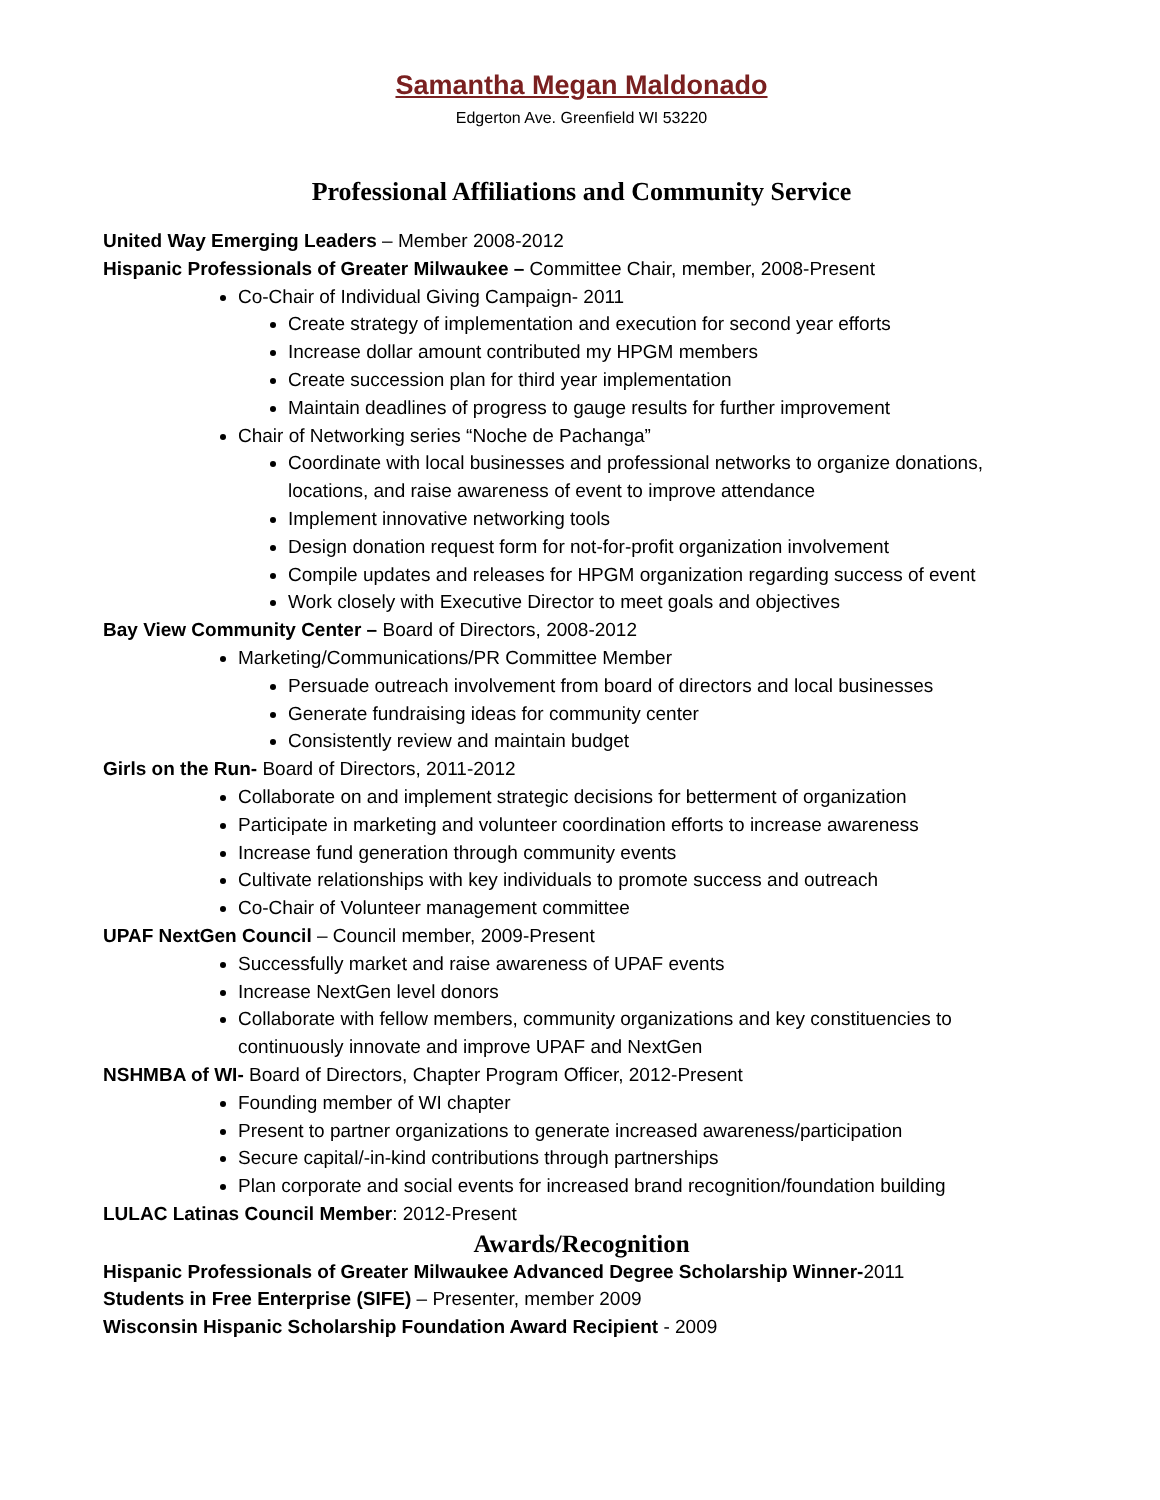Samantha Megan Maldonado
Edgerton Ave. Greenfield WI 53220
Professional Affiliations and Community Service
United Way Emerging Leaders – Member 2008-2012
Hispanic Professionals of Greater Milwaukee – Committee Chair, member, 2008-Present
Co-Chair of Individual Giving Campaign- 2011
Create strategy of implementation and execution for second year efforts
Increase dollar amount contributed my HPGM members
Create succession plan for third year implementation
Maintain deadlines of progress to gauge results for further improvement
Chair of Networking series “Noche de Pachanga”
Coordinate with local businesses and professional networks to organize donations, locations, and raise awareness of event to improve attendance
Implement innovative networking tools
Design donation request form for not-for-profit organization involvement
Compile updates and releases for HPGM organization regarding success of event
Work closely with Executive Director to meet goals and objectives
Bay View Community Center – Board of Directors, 2008-2012
Marketing/Communications/PR Committee Member
Persuade outreach involvement from board of directors and local businesses
Generate fundraising ideas for community center
Consistently review and maintain budget
Girls on the Run- Board of Directors, 2011-2012
Collaborate on and implement strategic decisions for betterment of organization
Participate in marketing and volunteer coordination efforts to increase awareness
Increase fund generation through community events
Cultivate relationships with key individuals to promote success and outreach
Co-Chair of Volunteer management committee
UPAF NextGen Council – Council member, 2009-Present
Successfully market and raise awareness of UPAF events
Increase NextGen level donors
Collaborate with fellow members, community organizations and key constituencies to continuously innovate and improve UPAF and NextGen
NSHMBA of WI- Board of Directors, Chapter Program Officer, 2012-Present
Founding member of WI chapter
Present to partner organizations to generate increased awareness/participation
Secure capital/-in-kind contributions through partnerships
Plan corporate and social events for increased brand recognition/foundation building
LULAC Latinas Council Member: 2012-Present
Awards/Recognition
Hispanic Professionals of Greater Milwaukee Advanced Degree Scholarship Winner-2011
Students in Free Enterprise (SIFE) – Presenter, member 2009
Wisconsin Hispanic Scholarship Foundation Award Recipient - 2009